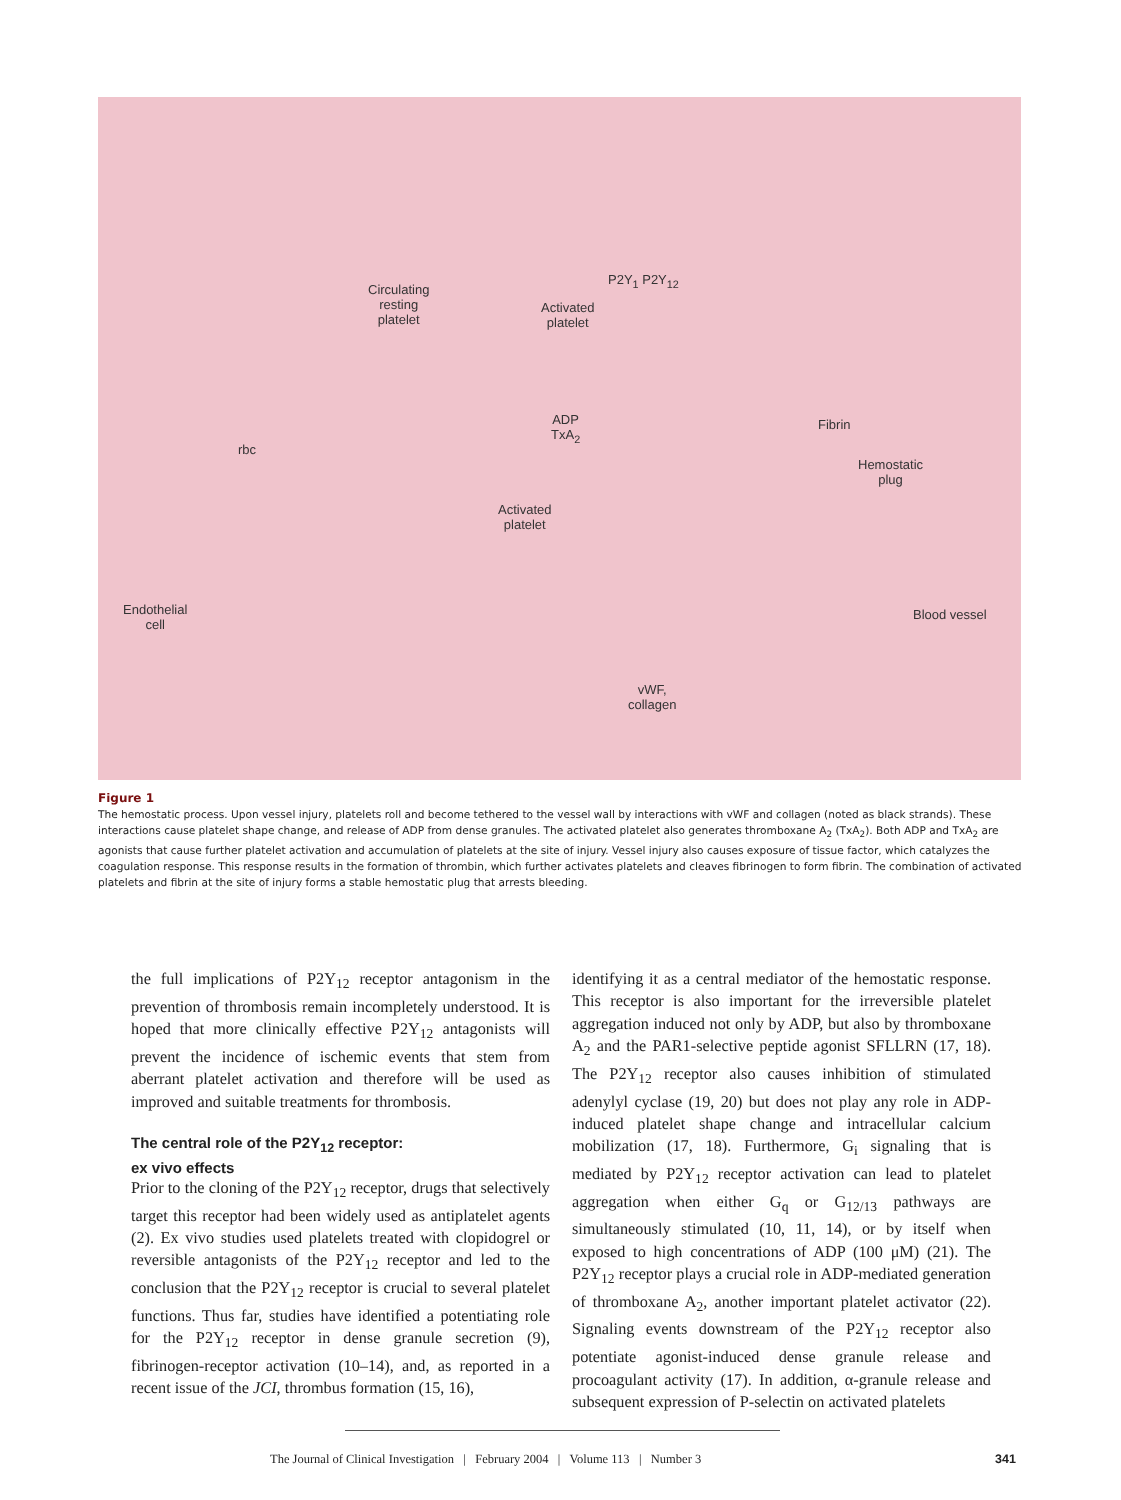Circulating
resting
platelet
Activated
platelet
P2Y<sub>1</sub> P2Y<sub>12</sub>
ADP
TxA<sub>2</sub>
Fibrin
Hemostatic
plug
rbc
Activated
platelet
Endothelial
cell
Blood vessel
vWF,
collagen
Figure 1
The hemostatic process. Upon vessel injury, platelets roll and become tethered to the vessel wall by interactions with vWF and collagen (noted as black strands). These interactions cause platelet shape change, and release of ADP from dense granules. The activated platelet also generates thromboxane A<sub>2</sub> (TxA<sub>2</sub>). Both ADP and TxA<sub>2</sub> are agonists that cause further platelet activation and accumulation of platelets at the site of injury. Vessel injury also causes exposure of tissue factor, which catalyzes the coagulation response. This response results in the formation of thrombin, which further activates platelets and cleaves fibrinogen to form fibrin. The combination of activated platelets and fibrin at the site of injury forms a stable hemostatic plug that arrests bleeding.
the full implications of P2Y<sub>12</sub> receptor antagonism in the prevention of thrombosis remain incompletely understood. It is hoped that more clinically effective P2Y<sub>12</sub> antagonists will prevent the incidence of ischemic events that stem from aberrant platelet activation and therefore will be used as improved and suitable treatments for thrombosis.
The central role of the P2Y<sub>12</sub> receptor:
ex vivo effects
Prior to the cloning of the P2Y<sub>12</sub> receptor, drugs that selectively target this receptor had been widely used as antiplatelet agents (2). Ex vivo studies used platelets treated with clopidogrel or reversible antagonists of the P2Y<sub>12</sub> receptor and led to the conclusion that the P2Y<sub>12</sub> receptor is crucial to several platelet functions. Thus far, studies have identified a potentiating role for the P2Y<sub>12</sub> receptor in dense granule secretion (9), fibrinogen-receptor activation (10–14), and, as reported in a recent issue of the JCI, thrombus formation (15, 16),
identifying it as a central mediator of the hemostatic response. This receptor is also important for the irreversible platelet aggregation induced not only by ADP, but also by thromboxane A<sub>2</sub> and the PAR1-selective peptide agonist SFLLRN (17, 18). The P2Y<sub>12</sub> receptor also causes inhibition of stimulated adenylyl cyclase (19, 20) but does not play any role in ADP-induced platelet shape change and intracellular calcium mobilization (17, 18). Furthermore, G<sub>i</sub> signaling that is mediated by P2Y<sub>12</sub> receptor activation can lead to platelet aggregation when either G<sub>q</sub> or G<sub>12/13</sub> pathways are simultaneously stimulated (10, 11, 14), or by itself when exposed to high concentrations of ADP (100 μM) (21). The P2Y<sub>12</sub> receptor plays a crucial role in ADP-mediated generation of thromboxane A<sub>2</sub>, another important platelet activator (22). Signaling events downstream of the P2Y<sub>12</sub> receptor also potentiate agonist-induced dense granule release and procoagulant activity (17). In addition, α-granule release and subsequent expression of P-selectin on activated platelets
The Journal of Clinical Investigation | February 2004 | Volume 113 | Number 3 341